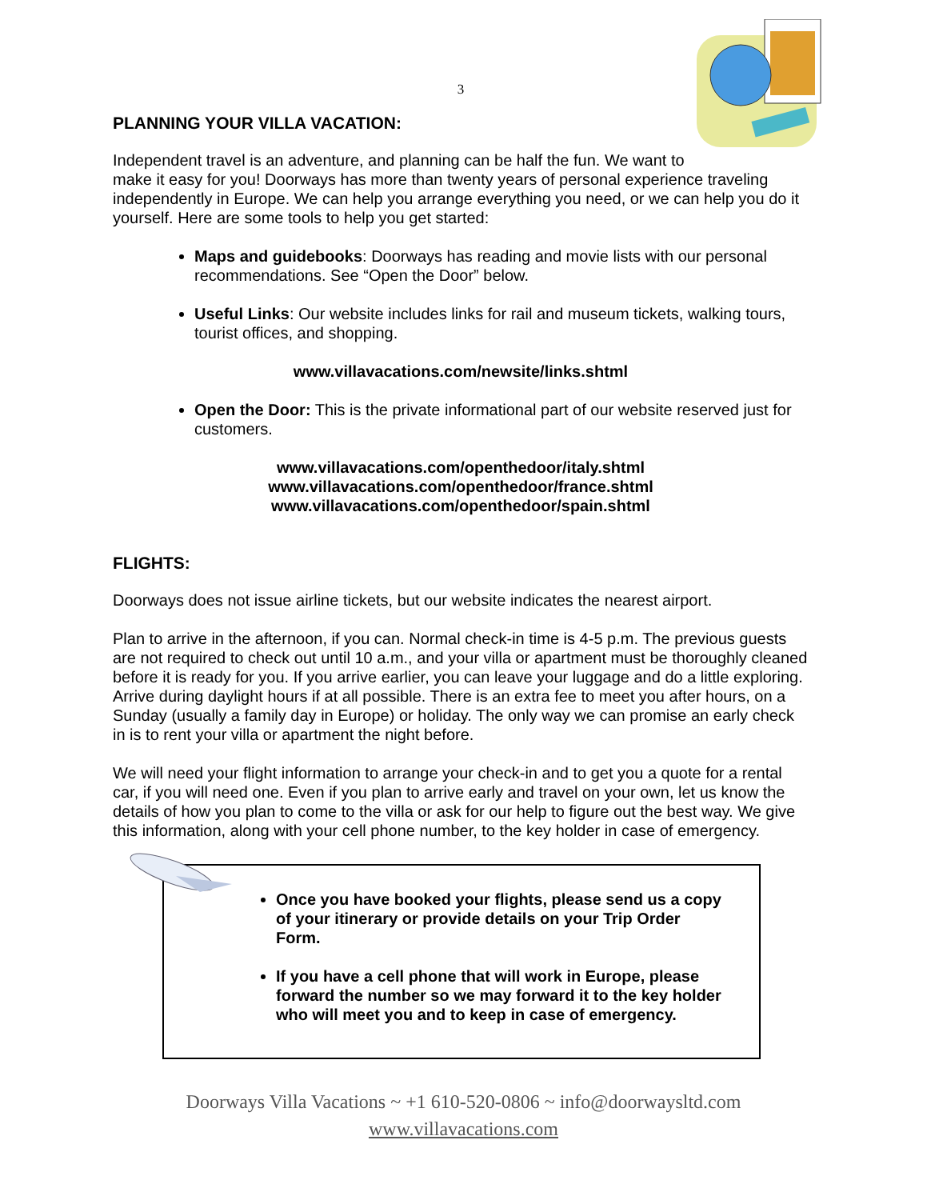3
PLANNING YOUR VILLA VACATION:
Independent travel is an adventure, and planning can be half the fun. We want to make it easy for you! Doorways has more than twenty years of personal experience traveling independently in Europe. We can help you arrange everything you need, or we can help you do it yourself. Here are some tools to help you get started:
Maps and guidebooks: Doorways has reading and movie lists with our personal recommendations. See “Open the Door” below.
Useful Links: Our website includes links for rail and museum tickets, walking tours, tourist offices, and shopping.
www.villavacations.com/newsite/links.shtml
Open the Door: This is the private informational part of our website reserved just for customers.
www.villavacations.com/openthedoor/italy.shtml
www.villavacations.com/openthedoor/france.shtml
www.villavacations.com/openthedoor/spain.shtml
FLIGHTS:
Doorways does not issue airline tickets, but our website indicates the nearest airport.
Plan to arrive in the afternoon, if you can. Normal check-in time is 4-5 p.m. The previous guests are not required to check out until 10 a.m., and your villa or apartment must be thoroughly cleaned before it is ready for you. If you arrive earlier, you can leave your luggage and do a little exploring. Arrive during daylight hours if at all possible. There is an extra fee to meet you after hours, on a Sunday (usually a family day in Europe) or holiday. The only way we can promise an early check in is to rent your villa or apartment the night before.
We will need your flight information to arrange your check-in and to get you a quote for a rental car, if you will need one. Even if you plan to arrive early and travel on your own, let us know the details of how you plan to come to the villa or ask for our help to figure out the best way. We give this information, along with your cell phone number, to the key holder in case of emergency.
Once you have booked your flights, please send us a copy of your itinerary or provide details on your Trip Order Form.
If you have a cell phone that will work in Europe, please forward the number so we may forward it to the key holder who will meet you and to keep in case of emergency.
Doorways Villa Vacations ~ +1 610-520-0806 ~ info@doorwaysltd.com
www.villavacations.com